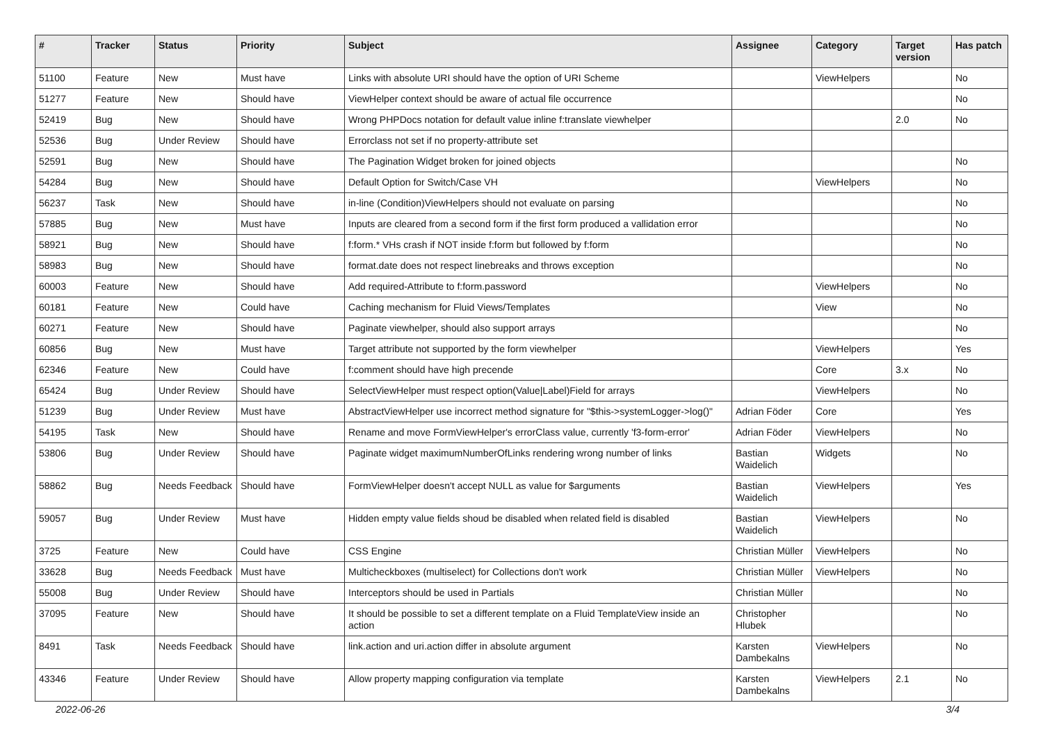| # | Tracker | Status | Priority | Subject | Assignee | Category | Target version | Has patch |
| --- | --- | --- | --- | --- | --- | --- | --- | --- |
| 51100 | Feature | New | Must have | Links with absolute URI should have the option of URI Scheme | | ViewHelpers | | No |
| 51277 | Feature | New | Should have | ViewHelper context should be aware of actual file occurrence | | | | No |
| 52419 | Bug | New | Should have | Wrong PHPDocs notation for default value inline f:translate viewhelper | | | 2.0 | No |
| 52536 | Bug | Under Review | Should have | Errorclass not set if no property-attribute set | | | | |
| 52591 | Bug | New | Should have | The Pagination Widget broken for joined objects | | | | No |
| 54284 | Bug | New | Should have | Default Option for Switch/Case VH | | ViewHelpers | | No |
| 56237 | Task | New | Should have | in-line (Condition)ViewHelpers should not evaluate on parsing | | | | No |
| 57885 | Bug | New | Must have | Inputs are cleared from a second form if the first form produced a vallidation error | | | | No |
| 58921 | Bug | New | Should have | f:form.* VHs crash if NOT inside f:form but followed by f:form | | | | No |
| 58983 | Bug | New | Should have | format.date does not respect linebreaks and throws exception | | | | No |
| 60003 | Feature | New | Should have | Add required-Attribute to f:form.password | | ViewHelpers | | No |
| 60181 | Feature | New | Could have | Caching mechanism for Fluid Views/Templates | | View | | No |
| 60271 | Feature | New | Should have | Paginate viewhelper, should also support arrays | | | | No |
| 60856 | Bug | New | Must have | Target attribute not supported by the form viewhelper | | ViewHelpers | | Yes |
| 62346 | Feature | New | Could have | f:comment should have high precende | | Core | 3.x | No |
| 65424 | Bug | Under Review | Should have | SelectViewHelper must respect option(Value/Label)Field for arrays | | ViewHelpers | | No |
| 51239 | Bug | Under Review | Must have | AbstractViewHelper use incorrect method signature for "$this->systemLogger->log()" | Adrian Föder | Core | | Yes |
| 54195 | Task | New | Should have | Rename and move FormViewHelper's errorClass value, currently 'f3-form-error' | Adrian Föder | ViewHelpers | | No |
| 53806 | Bug | Under Review | Should have | Paginate widget maximumNumberOfLinks rendering wrong number of links | Bastian Waidelich | Widgets | | No |
| 58862 | Bug | Needs Feedback | Should have | FormViewHelper doesn't accept NULL as value for $arguments | Bastian Waidelich | ViewHelpers | | Yes |
| 59057 | Bug | Under Review | Must have | Hidden empty value fields shoud be disabled when related field is disabled | Bastian Waidelich | ViewHelpers | | No |
| 3725 | Feature | New | Could have | CSS Engine | Christian Müller | ViewHelpers | | No |
| 33628 | Bug | Needs Feedback | Must have | Multicheckboxes (multiselect) for Collections don't work | Christian Müller | ViewHelpers | | No |
| 55008 | Bug | Under Review | Should have | Interceptors should be used in Partials | Christian Müller | | | No |
| 37095 | Feature | New | Should have | It should be possible to set a different template on a Fluid TemplateView inside an action | Christopher Hlubek | | | No |
| 8491 | Task | Needs Feedback | Should have | link.action and uri.action differ in absolute argument | Karsten Dambekalns | ViewHelpers | | No |
| 43346 | Feature | Under Review | Should have | Allow property mapping configuration via template | Karsten Dambekalns | ViewHelpers | 2.1 | No |
2022-06-26 3/4